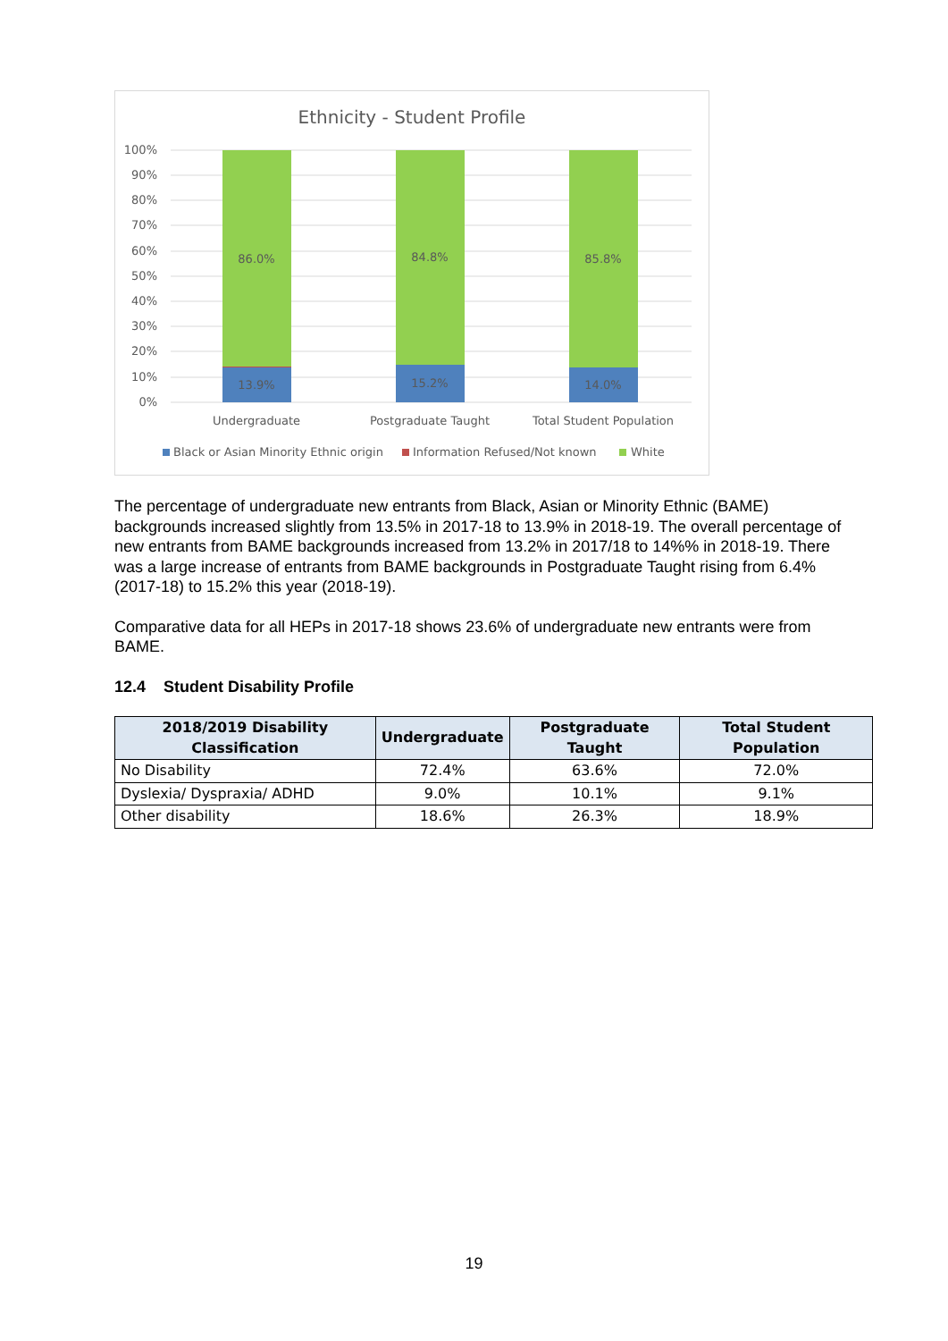Ethnicity - Student Profile
100%
90%
80%
70%
60%
50%
40%
30%
20%
10%
0%
86.0%
84.8%
85.8%
13.9%
15.2%
14.0%
Undergraduate
Postgraduate Taught
Total Student Population
Black or Asian Minority Ethnic origin
Information Refused/Not known
White
The percentage of undergraduate new entrants from Black, Asian or Minority Ethnic (BAME) backgrounds increased slightly from 13.5% in 2017-18 to 13.9% in 2018-19. The overall percentage of new entrants from BAME backgrounds increased from 13.2% in 2017/18 to 14%% in 2018-19. There was a large increase of entrants from BAME backgrounds in Postgraduate Taught rising from 6.4% (2017-18) to 15.2% this year (2018-19).
Comparative data for all HEPs in 2017-18 shows 23.6% of undergraduate new entrants were from BAME.
12.4 Student Disability Profile
| 2018/2019 Disability Classification | Undergraduate | Postgraduate Taught | Total Student Population |
| --- | --- | --- | --- |
| No Disability | 72.4% | 63.6% | 72.0% |
| Dyslexia/ Dyspraxia/ ADHD | 9.0% | 10.1% | 9.1% |
| Other disability | 18.6% | 26.3% | 18.9% |
19